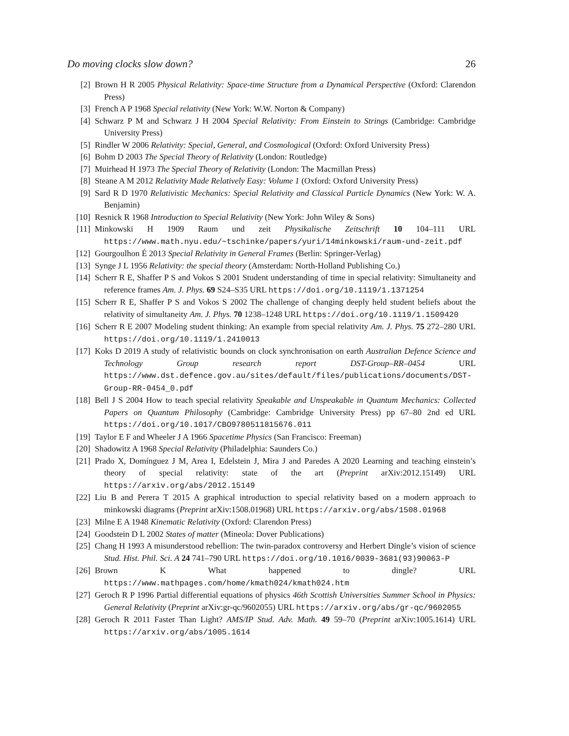Do moving clocks slow down? 26
[2] Brown H R 2005 Physical Relativity: Space-time Structure from a Dynamical Perspective (Oxford: Clarendon Press)
[3] French A P 1968 Special relativity (New York: W.W. Norton & Company)
[4] Schwarz P M and Schwarz J H 2004 Special Relativity: From Einstein to Strings (Cambridge: Cambridge University Press)
[5] Rindler W 2006 Relativity: Special, General, and Cosmological (Oxford: Oxford University Press)
[6] Bohm D 2003 The Special Theory of Relativity (London: Routledge)
[7] Muirhead H 1973 The Special Theory of Relativity (London: The Macmillan Press)
[8] Steane A M 2012 Relativity Made Relatively Easy: Volume 1 (Oxford: Oxford University Press)
[9] Sard R D 1970 Relativistic Mechanics: Special Relativity and Classical Particle Dynamics (New York: W. A. Benjamin)
[10] Resnick R 1968 Introduction to Special Relativity (New York: John Wiley & Sons)
[11] Minkowski H 1909 Raum und zeit Physikalische Zeitschrift 10 104–111 URL https://www.math.nyu.edu/~tschinke/papers/yuri/14minkowski/raum-und-zeit.pdf
[12] Gourgoulhon É 2013 Special Relativity in General Frames (Berlin: Springer-Verlag)
[13] Synge J L 1956 Relativity: the special theory (Amsterdam: North-Holland Publishing Co.)
[14] Scherr R E, Shaffer P S and Vokos S 2001 Student understanding of time in special relativity: Simultaneity and reference frames Am. J. Phys. 69 S24–S35 URL https://doi.org/10.1119/1.1371254
[15] Scherr R E, Shaffer P S and Vokos S 2002 The challenge of changing deeply held student beliefs about the relativity of simultaneity Am. J. Phys. 70 1238–1248 URL https://doi.org/10.1119/1.1509420
[16] Scherr R E 2007 Modeling student thinking: An example from special relativity Am. J. Phys. 75 272–280 URL https://doi.org/10.1119/1.2410013
[17] Koks D 2019 A study of relativistic bounds on clock synchronisation on earth Australian Defence Science and Technology Group research report DST-Group–RR–0454 URL https://www.dst.defence.gov.au/sites/default/files/publications/documents/DST-Group-RR-0454_0.pdf
[18] Bell J S 2004 How to teach special relativity Speakable and Unspeakable in Quantum Mechanics: Collected Papers on Quantum Philosophy (Cambridge: Cambridge University Press) pp 67–80 2nd ed URL https://doi.org/10.1017/CBO9780511815676.011
[19] Taylor E F and Wheeler J A 1966 Spacetime Physics (San Francisco: Freeman)
[20] Shadowitz A 1968 Special Relativity (Philadelphia: Saunders Co.)
[21] Prado X, Domínguez J M, Area I, Edelstein J, Mira J and Paredes A 2020 Learning and teaching einstein’s theory of special relativity: state of the art (Preprint arXiv:2012.15149) URL https://arxiv.org/abs/2012.15149
[22] Liu B and Perera T 2015 A graphical introduction to special relativity based on a modern approach to minkowski diagrams (Preprint arXiv:1508.01968) URL https://arxiv.org/abs/1508.01968
[23] Milne E A 1948 Kinematic Relativity (Oxford: Clarendon Press)
[24] Goodstein D L 2002 States of matter (Mineola: Dover Publications)
[25] Chang H 1993 A misunderstood rebellion: The twin-paradox controversy and Herbert Dingle’s vision of science Stud. Hist. Phil. Sci. A 24 741–790 URL https://doi.org/10.1016/0039-3681(93)90063-P
[26] Brown K What happened to dingle? URL https://www.mathpages.com/home/kmath024/kmath024.htm
[27] Geroch R P 1996 Partial differential equations of physics 46th Scottish Universities Summer School in Physics: General Relativity (Preprint arXiv:gr-qc/9602055) URL https://arxiv.org/abs/gr-qc/9602055
[28] Geroch R 2011 Faster Than Light? AMS/IP Stud. Adv. Math. 49 59–70 (Preprint arXiv:1005.1614) URL https://arxiv.org/abs/1005.1614